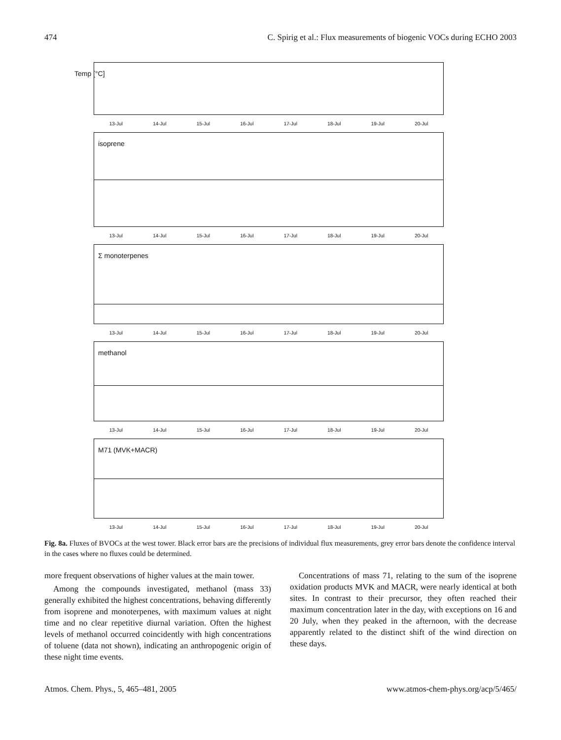474 C. Spirig et al.: Flux measurements of biogenic VOCs during ECHO 2003
Temp [°C]
13-Jul 14-Jul 15-Jul 16-Jul 17-Jul 18-Jul 19-Jul 20-Jul
isoprene
13-Jul 14-Jul 15-Jul 16-Jul 17-Jul 18-Jul 19-Jul 20-Jul
Σ monoterpenes
13-Jul 14-Jul 15-Jul 16-Jul 17-Jul 18-Jul 19-Jul 20-Jul
methanol
13-Jul 14-Jul 15-Jul 16-Jul 17-Jul 18-Jul 19-Jul 20-Jul
M71 (MVK+MACR)
13-Jul 14-Jul 15-Jul 16-Jul 17-Jul 18-Jul 19-Jul 20-Jul
Fig. 8a. Fluxes of BVOCs at the west tower. Black error bars are the precisions of individual flux measurements, grey error bars denote the confidence interval in the cases where no fluxes could be determined.
more frequent observations of higher values at the main tower.
Among the compounds investigated, methanol (mass 33) generally exhibited the highest concentrations, behaving differently from isoprene and monoterpenes, with maximum values at night time and no clear repetitive diurnal variation. Often the highest levels of methanol occurred coincidently with high concentrations of toluene (data not shown), indicating an anthropogenic origin of these night time events.
Concentrations of mass 71, relating to the sum of the isoprene oxidation products MVK and MACR, were nearly identical at both sites. In contrast to their precursor, they often reached their maximum concentration later in the day, with exceptions on 16 and 20 July, when they peaked in the afternoon, with the decrease apparently related to the distinct shift of the wind direction on these days.
Atmos. Chem. Phys., 5, 465–481, 2005 www.atmos-chem-phys.org/acp/5/465/